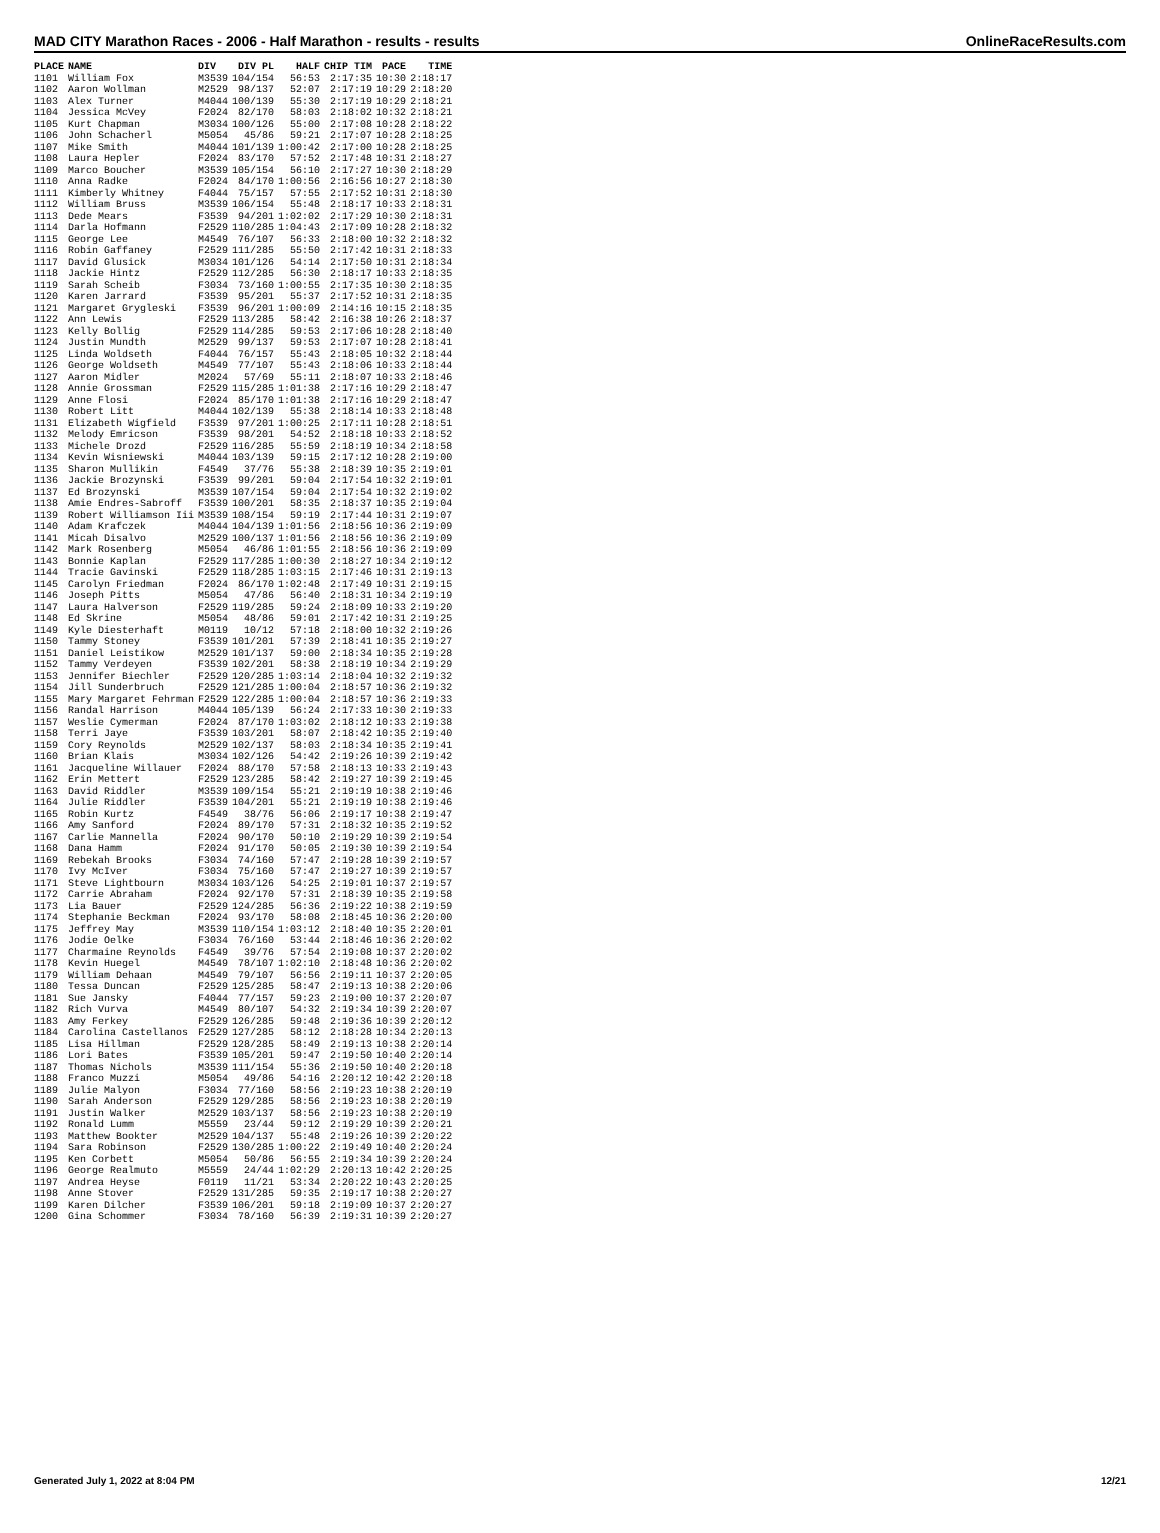MAD CITY Marathon Races - 2006 - Half Marathon - results - results OnlineRaceResults.com
| PLACE | NAME | DIV | DIV PL | HALF | CHIP TIM | PACE | TIME |
| --- | --- | --- | --- | --- | --- | --- | --- |
| 1101 | William Fox | M3539 | 104/154 | 56:53 | 2:17:35 | 10:30 | 2:18:17 |
| 1102 | Aaron Wollman | M2529 | 98/137 | 52:07 | 2:17:19 | 10:29 | 2:18:20 |
| 1103 | Alex Turner | M4044 | 100/139 | 55:30 | 2:17:19 | 10:29 | 2:18:21 |
| 1104 | Jessica McVey | F2024 | 82/170 | 58:03 | 2:18:02 | 10:32 | 2:18:21 |
| 1105 | Kurt Chapman | M3034 | 100/126 | 55:00 | 2:17:08 | 10:28 | 2:18:22 |
| 1106 | John Schacherl | M5054 | 45/86 | 59:21 | 2:17:07 | 10:28 | 2:18:25 |
| 1107 | Mike Smith | M4044 | 101/139 | 1:00:42 | 2:17:00 | 10:28 | 2:18:25 |
| 1108 | Laura Hepler | F2024 | 83/170 | 57:52 | 2:17:48 | 10:31 | 2:18:27 |
| 1109 | Marco Boucher | M3539 | 105/154 | 56:10 | 2:17:27 | 10:30 | 2:18:29 |
| 1110 | Anna Radke | F2024 | 84/170 | 1:00:56 | 2:16:56 | 10:27 | 2:18:30 |
| 1111 | Kimberly Whitney | F4044 | 75/157 | 57:55 | 2:17:52 | 10:31 | 2:18:30 |
| 1112 | William Bruss | M3539 | 106/154 | 55:48 | 2:18:17 | 10:33 | 2:18:31 |
| 1113 | Dede Mears | F3539 | 94/201 | 1:02:02 | 2:17:29 | 10:30 | 2:18:31 |
| 1114 | Darla Hofmann | F2529 | 110/285 | 1:04:43 | 2:17:09 | 10:28 | 2:18:32 |
| 1115 | George Lee | M4549 | 76/107 | 56:33 | 2:18:00 | 10:32 | 2:18:32 |
| 1116 | Robin Gaffaney | F2529 | 111/285 | 55:50 | 2:17:42 | 10:31 | 2:18:33 |
| 1117 | David Glusick | M3034 | 101/126 | 54:14 | 2:17:50 | 10:31 | 2:18:34 |
| 1118 | Jackie Hintz | F2529 | 112/285 | 56:30 | 2:18:17 | 10:33 | 2:18:35 |
| 1119 | Sarah Scheib | F3034 | 73/160 | 1:00:55 | 2:17:35 | 10:30 | 2:18:35 |
| 1120 | Karen Jarrard | F3539 | 95/201 | 55:37 | 2:17:52 | 10:31 | 2:18:35 |
| 1121 | Margaret Grygleski | F3539 | 96/201 | 1:00:09 | 2:14:16 | 10:15 | 2:18:35 |
| 1122 | Ann Lewis | F2529 | 113/285 | 58:42 | 2:16:38 | 10:26 | 2:18:37 |
| 1123 | Kelly Bollig | F2529 | 114/285 | 59:53 | 2:17:06 | 10:28 | 2:18:40 |
| 1124 | Justin Mundth | M2529 | 99/137 | 59:53 | 2:17:07 | 10:28 | 2:18:41 |
| 1125 | Linda Woldseth | F4044 | 76/157 | 55:43 | 2:18:05 | 10:32 | 2:18:44 |
| 1126 | George Woldseth | M4549 | 77/107 | 55:43 | 2:18:06 | 10:33 | 2:18:44 |
| 1127 | Aaron Midler | M2024 | 57/69 | 55:11 | 2:18:07 | 10:33 | 2:18:46 |
| 1128 | Annie Grossman | F2529 | 115/285 | 1:01:38 | 2:17:16 | 10:29 | 2:18:47 |
| 1129 | Anne Flosi | F2024 | 85/170 | 1:01:38 | 2:17:16 | 10:29 | 2:18:47 |
| 1130 | Robert Litt | M4044 | 102/139 | 55:38 | 2:18:14 | 10:33 | 2:18:48 |
| 1131 | Elizabeth Wigfield | F3539 | 97/201 | 1:00:25 | 2:17:11 | 10:28 | 2:18:51 |
| 1132 | Melody Emricson | F3539 | 98/201 | 54:52 | 2:18:18 | 10:33 | 2:18:52 |
| 1133 | Michele Drozd | F2529 | 116/285 | 55:59 | 2:18:19 | 10:34 | 2:18:58 |
| 1134 | Kevin Wisniewski | M4044 | 103/139 | 59:15 | 2:17:12 | 10:28 | 2:19:00 |
| 1135 | Sharon Mullikin | F4549 | 37/76 | 55:38 | 2:18:39 | 10:35 | 2:19:01 |
| 1136 | Jackie Brozynski | F3539 | 99/201 | 59:04 | 2:17:54 | 10:32 | 2:19:01 |
| 1137 | Ed Brozynski | M3539 | 107/154 | 59:04 | 2:17:54 | 10:32 | 2:19:02 |
| 1138 | Amie Endres-Sabroff | F3539 | 100/201 | 58:35 | 2:18:37 | 10:35 | 2:19:04 |
| 1139 | Robert Williamson Iii | M3539 | 108/154 | 59:19 | 2:17:44 | 10:31 | 2:19:07 |
| 1140 | Adam Krafczek | M4044 | 104/139 | 1:01:56 | 2:18:56 | 10:36 | 2:19:09 |
| 1141 | Micah Disalvo | M2529 | 100/137 | 1:01:56 | 2:18:56 | 10:36 | 2:19:09 |
| 1142 | Mark Rosenberg | M5054 | 46/86 | 1:01:55 | 2:18:56 | 10:36 | 2:19:09 |
| 1143 | Bonnie Kaplan | F2529 | 117/285 | 1:00:30 | 2:18:27 | 10:34 | 2:19:12 |
| 1144 | Tracie Gavinski | F2529 | 118/285 | 1:03:15 | 2:17:46 | 10:31 | 2:19:13 |
| 1145 | Carolyn Friedman | F2024 | 86/170 | 1:02:48 | 2:17:49 | 10:31 | 2:19:15 |
| 1146 | Joseph Pitts | M5054 | 47/86 | 56:40 | 2:18:31 | 10:34 | 2:19:19 |
| 1147 | Laura Halverson | F2529 | 119/285 | 59:24 | 2:18:09 | 10:33 | 2:19:20 |
| 1148 | Ed Skrine | M5054 | 48/86 | 59:01 | 2:17:42 | 10:31 | 2:19:25 |
| 1149 | Kyle Diesterhaft | M0119 | 10/12 | 57:18 | 2:18:00 | 10:32 | 2:19:26 |
| 1150 | Tammy Stoney | F3539 | 101/201 | 57:39 | 2:18:41 | 10:35 | 2:19:27 |
| 1151 | Daniel Leistikow | M2529 | 101/137 | 59:00 | 2:18:34 | 10:35 | 2:19:28 |
| 1152 | Tammy Verdeyen | F3539 | 102/201 | 58:38 | 2:18:19 | 10:34 | 2:19:29 |
| 1153 | Jennifer Biechler | F2529 | 120/285 | 1:03:14 | 2:18:04 | 10:32 | 2:19:32 |
| 1154 | Jill Sunderbruch | F2529 | 121/285 | 1:00:04 | 2:18:57 | 10:36 | 2:19:32 |
| 1155 | Mary Margaret Fehrman | F2529 | 122/285 | 1:00:04 | 2:18:57 | 10:36 | 2:19:33 |
| 1156 | Randal Harrison | M4044 | 105/139 | 56:24 | 2:17:33 | 10:30 | 2:19:33 |
| 1157 | Weslie Cymerman | F2024 | 87/170 | 1:03:02 | 2:18:12 | 10:33 | 2:19:38 |
| 1158 | Terri Jaye | F3539 | 103/201 | 58:07 | 2:18:42 | 10:35 | 2:19:40 |
| 1159 | Cory Reynolds | M2529 | 102/137 | 58:03 | 2:18:34 | 10:35 | 2:19:41 |
| 1160 | Brian Klais | M3034 | 102/126 | 54:42 | 2:19:26 | 10:39 | 2:19:42 |
| 1161 | Jacqueline Willauer | F2024 | 88/170 | 57:58 | 2:18:13 | 10:33 | 2:19:43 |
| 1162 | Erin Mettert | F2529 | 123/285 | 58:42 | 2:19:27 | 10:39 | 2:19:45 |
| 1163 | David Riddler | M3539 | 109/154 | 55:21 | 2:19:19 | 10:38 | 2:19:46 |
| 1164 | Julie Riddler | F3539 | 104/201 | 55:21 | 2:19:19 | 10:38 | 2:19:46 |
| 1165 | Robin Kurtz | F4549 | 38/76 | 56:06 | 2:19:17 | 10:38 | 2:19:47 |
| 1166 | Amy Sanford | F2024 | 89/170 | 57:31 | 2:18:32 | 10:35 | 2:19:52 |
| 1167 | Carlie Mannella | F2024 | 90/170 | 50:10 | 2:19:29 | 10:39 | 2:19:54 |
| 1168 | Dana Hamm | F2024 | 91/170 | 50:05 | 2:19:30 | 10:39 | 2:19:54 |
| 1169 | Rebekah Brooks | F3034 | 74/160 | 57:47 | 2:19:28 | 10:39 | 2:19:57 |
| 1170 | Ivy McIver | F3034 | 75/160 | 57:47 | 2:19:27 | 10:39 | 2:19:57 |
| 1171 | Steve Lightbourn | M3034 | 103/126 | 54:25 | 2:19:01 | 10:37 | 2:19:57 |
| 1172 | Carrie Abraham | F2024 | 92/170 | 57:31 | 2:18:39 | 10:35 | 2:19:58 |
| 1173 | Lia Bauer | F2529 | 124/285 | 56:36 | 2:19:22 | 10:38 | 2:19:59 |
| 1174 | Stephanie Beckman | F2024 | 93/170 | 58:08 | 2:18:45 | 10:36 | 2:20:00 |
| 1175 | Jeffrey May | M3539 | 110/154 | 1:03:12 | 2:18:40 | 10:35 | 2:20:01 |
| 1176 | Jodie Oelke | F3034 | 76/160 | 53:44 | 2:18:46 | 10:36 | 2:20:02 |
| 1177 | Charmaine Reynolds | F4549 | 39/76 | 57:54 | 2:19:08 | 10:37 | 2:20:02 |
| 1178 | Kevin Huegel | M4549 | 78/107 | 1:02:10 | 2:18:48 | 10:36 | 2:20:02 |
| 1179 | William Dehaan | M4549 | 79/107 | 56:56 | 2:19:11 | 10:37 | 2:20:05 |
| 1180 | Tessa Duncan | F2529 | 125/285 | 58:47 | 2:19:13 | 10:38 | 2:20:06 |
| 1181 | Sue Jansky | F4044 | 77/157 | 59:23 | 2:19:00 | 10:37 | 2:20:07 |
| 1182 | Rich Vurva | M4549 | 80/107 | 54:32 | 2:19:34 | 10:39 | 2:20:07 |
| 1183 | Amy Ferkey | F2529 | 126/285 | 59:48 | 2:19:36 | 10:39 | 2:20:12 |
| 1184 | Carolina Castellanos | F2529 | 127/285 | 58:12 | 2:18:28 | 10:34 | 2:20:13 |
| 1185 | Lisa Hillman | F2529 | 128/285 | 58:49 | 2:19:13 | 10:38 | 2:20:14 |
| 1186 | Lori Bates | F3539 | 105/201 | 59:47 | 2:19:50 | 10:40 | 2:20:14 |
| 1187 | Thomas Nichols | M3539 | 111/154 | 55:36 | 2:19:50 | 10:40 | 2:20:18 |
| 1188 | Franco Muzzi | M5054 | 49/86 | 54:16 | 2:20:12 | 10:42 | 2:20:18 |
| 1189 | Julie Malyon | F3034 | 77/160 | 58:56 | 2:19:23 | 10:38 | 2:20:19 |
| 1190 | Sarah Anderson | F2529 | 129/285 | 58:56 | 2:19:23 | 10:38 | 2:20:19 |
| 1191 | Justin Walker | M2529 | 103/137 | 58:56 | 2:19:23 | 10:38 | 2:20:19 |
| 1192 | Ronald Lumm | M5559 | 23/44 | 59:12 | 2:19:29 | 10:39 | 2:20:21 |
| 1193 | Matthew Bookter | M2529 | 104/137 | 55:48 | 2:19:26 | 10:39 | 2:20:22 |
| 1194 | Sara Robinson | F2529 | 130/285 | 1:00:22 | 2:19:49 | 10:40 | 2:20:24 |
| 1195 | Ken Corbett | M5054 | 50/86 | 56:55 | 2:19:34 | 10:39 | 2:20:24 |
| 1196 | George Realmuto | M5559 | 24/44 | 1:02:29 | 2:20:13 | 10:42 | 2:20:25 |
| 1197 | Andrea Heyse | F0119 | 11/21 | 53:34 | 2:20:22 | 10:43 | 2:20:25 |
| 1198 | Anne Stover | F2529 | 131/285 | 59:35 | 2:19:17 | 10:38 | 2:20:27 |
| 1199 | Karen Dilcher | F3539 | 106/201 | 59:18 | 2:19:09 | 10:37 | 2:20:27 |
| 1200 | Gina Schommer | F3034 | 78/160 | 56:39 | 2:19:31 | 10:39 | 2:20:27 |
Generated July 1, 2022 at 8:04 PM 12/21